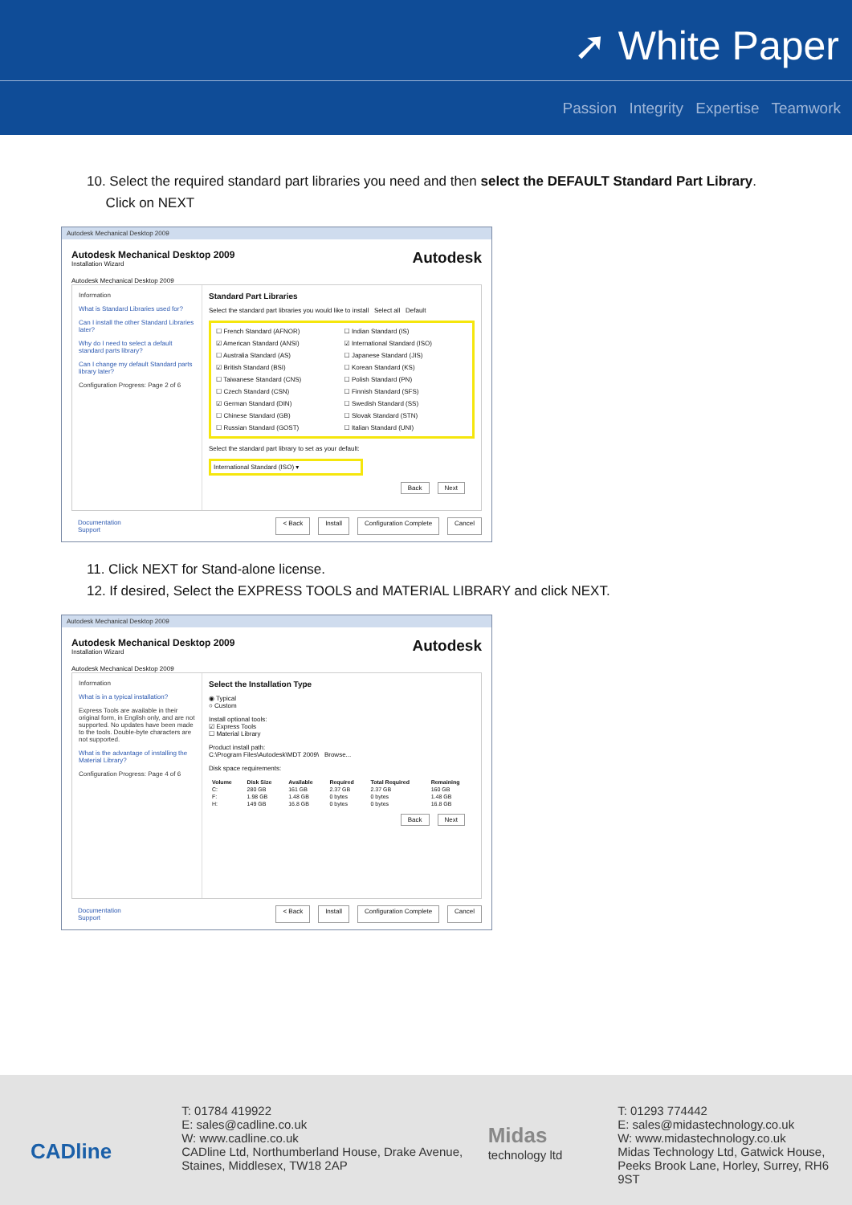➚ White Paper
Passion Integrity Expertise Teamwork
10. Select the required standard part libraries you need and then select the DEFAULT Standard Part Library.
Click on NEXT
Autodesk Mechanical Desktop 2009
Autodesk Mechanical Desktop 2009
Installation Wizard
Autodesk
Autodesk Mechanical Desktop 2009
Information
What is Standard Libraries used for?
Can I install the other Standard Libraries later?
Why do I need to select a default standard parts library?
Can I change my default Standard parts library later?
Configuration Progress: Page 2 of 6
Standard Part Libraries
Select the standard part libraries you would like to install Select all Default
☐ French Standard (AFNOR) ☐ Indian Standard (IS) ☑ American Standard (ANSI) ☑ International Standard (ISO) ☐ Australia Standard (AS) ☐ Japanese Standard (JIS) ☑ British Standard (BSI) ☐ Korean Standard (KS) ☐ Taiwanese Standard (CNS) ☐ Polish Standard (PN) ☐ Czech Standard (CSN) ☐ Finnish Standard (SFS) ☑ German Standard (DIN) ☐ Swedish Standard (SS) ☐ Chinese Standard (GB) ☐ Slovak Standard (STN) ☐ Russian Standard (GOST) ☐ Italian Standard (UNI)
Select the standard part library to set as your default:
International Standard (ISO) ▾
Back Next
Documentation
Support < Back Install Configuration Complete Cancel
11. Click NEXT for Stand-alone license.
12. If desired, Select the EXPRESS TOOLS and MATERIAL LIBRARY and click NEXT.
Autodesk Mechanical Desktop 2009
Autodesk Mechanical Desktop 2009
Installation Wizard
Autodesk
Autodesk Mechanical Desktop 2009
Information
What is in a typical installation?
Express Tools are available in their original form, in English only, and are not supported. No updates have been made to the tools. Double-byte characters are not supported.
What is the advantage of installing the Material Library?
Configuration Progress: Page 4 of 6
Select the Installation Type
◉ Typical
○ Custom
Install optional tools:
☑ Express Tools
☐ Material Library
Product install path:
C:\Program Files\Autodesk\MDT 2009\ Browse...
Disk space requirements:
| Volume | Disk Size | Available | Required | Total Required | Remaining |
| --- | --- | --- | --- | --- | --- |
| C: | 280 GB | 161 GB | 2.37 GB | 2.37 GB | 160 GB |
| F: | 1.98 GB | 1.48 GB | 0 bytes | 0 bytes | 1.48 GB |
| H: | 149 GB | 16.8 GB | 0 bytes | 0 bytes | 16.8 GB |
Back Next
Documentation
Support < Back Install Configuration Complete Cancel
CADline
T: 01784 419922
E: sales@cadline.co.uk
W: www.cadline.co.uk
CADline Ltd, Northumberland House, Drake Avenue,
Staines, Middlesex, TW18 2AP
Midas
technology ltd
T: 01293 774442
E: sales@midastechnology.co.uk
W: www.midastechnology.co.uk
Midas Technology Ltd, Gatwick House,
Peeks Brook Lane, Horley, Surrey, RH6 9ST